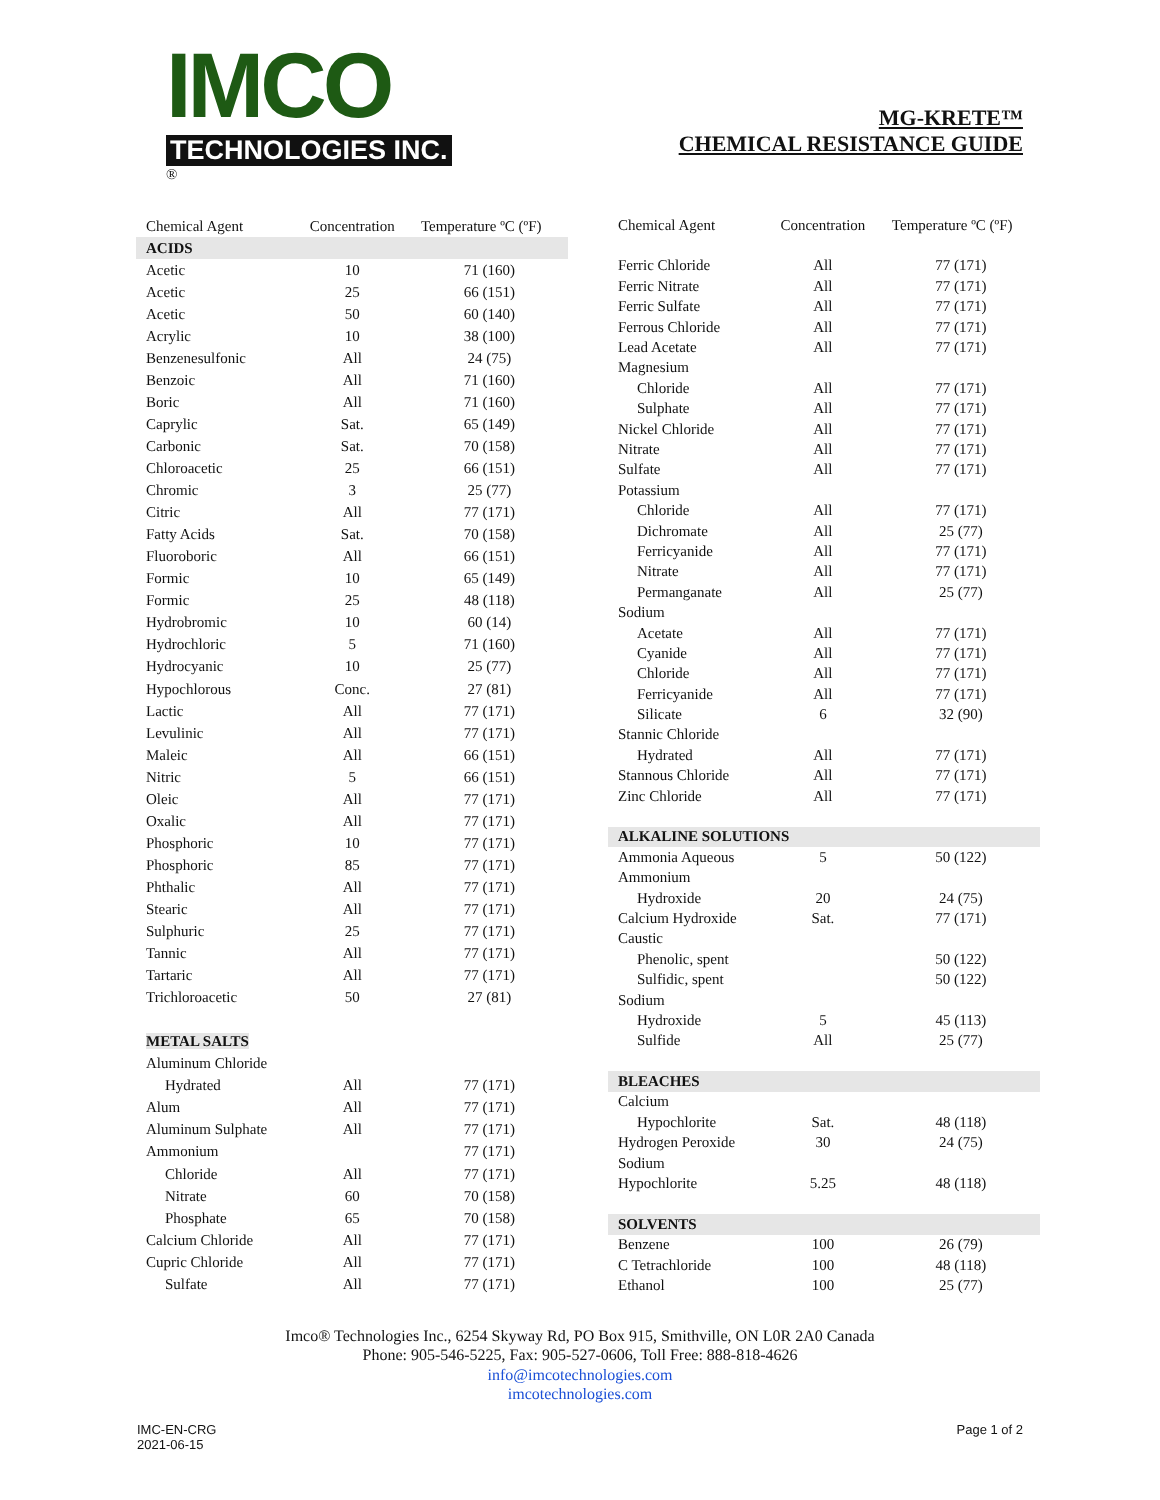IMCO
TECHNOLOGIES INC.
®
MG-KRETE™
CHEMICAL RESISTANCE GUIDE
| Chemical Agent | Concentration | Temperature ºC (ºF) |
| --- | --- | --- |
| ACIDS | | |
| Acetic | 10 | 71 (160) |
| Acetic | 25 | 66 (151) |
| Acetic | 50 | 60 (140) |
| Acrylic | 10 | 38 (100) |
| Benzenesulfonic | All | 24 (75) |
| Benzoic | All | 71 (160) |
| Boric | All | 71 (160) |
| Caprylic | Sat. | 65 (149) |
| Carbonic | Sat. | 70 (158) |
| Chloroacetic | 25 | 66 (151) |
| Chromic | 3 | 25 (77) |
| Citric | All | 77 (171) |
| Fatty Acids | Sat. | 70 (158) |
| Fluoroboric | All | 66 (151) |
| Formic | 10 | 65 (149) |
| Formic | 25 | 48 (118) |
| Hydrobromic | 10 | 60 (14) |
| Hydrochloric | 5 | 71 (160) |
| Hydrocyanic | 10 | 25 (77) |
| Hypochlorous | Conc. | 27 (81) |
| Lactic | All | 77 (171) |
| Levulinic | All | 77 (171) |
| Maleic | All | 66 (151) |
| Nitric | 5 | 66 (151) |
| Oleic | All | 77 (171) |
| Oxalic | All | 77 (171) |
| Phosphoric | 10 | 77 (171) |
| Phosphoric | 85 | 77 (171) |
| Phthalic | All | 77 (171) |
| Stearic | All | 77 (171) |
| Sulphuric | 25 | 77 (171) |
| Tannic | All | 77 (171) |
| Tartaric | All | 77 (171) |
| Trichloroacetic | 50 | 27 (81) |
| METAL SALTS | | |
| Aluminum Chloride | | |
| Hydrated | All | 77 (171) |
| Alum | All | 77 (171) |
| Aluminum Sulphate | All | 77 (171) |
| Ammonium | | 77 (171) |
| Chloride | All | 77 (171) |
| Nitrate | 60 | 70 (158) |
| Phosphate | 65 | 70 (158) |
| Calcium Chloride | All | 77 (171) |
| Cupric Chloride | All | 77 (171) |
| Sulfate | All | 77 (171) |
| Chemical Agent | Concentration | Temperature ºC (ºF) |
| --- | --- | --- |
| Ferric Chloride | All | 77 (171) |
| Ferric Nitrate | All | 77 (171) |
| Ferric Sulfate | All | 77 (171) |
| Ferrous Chloride | All | 77 (171) |
| Lead Acetate | All | 77 (171) |
| Magnesium | | |
| Chloride | All | 77 (171) |
| Sulphate | All | 77 (171) |
| Nickel Chloride | All | 77 (171) |
| Nitrate | All | 77 (171) |
| Sulfate | All | 77 (171) |
| Potassium | | |
| Chloride | All | 77 (171) |
| Dichromate | All | 25 (77) |
| Ferricyanide | All | 77 (171) |
| Nitrate | All | 77 (171) |
| Permanganate | All | 25 (77) |
| Sodium | | |
| Acetate | All | 77 (171) |
| Cyanide | All | 77 (171) |
| Chloride | All | 77 (171) |
| Ferricyanide | All | 77 (171) |
| Silicate | 6 | 32 (90) |
| Stannic Chloride | | |
| Hydrated | All | 77 (171) |
| Stannous Chloride | All | 77 (171) |
| Zinc Chloride | All | 77 (171) |
| ALKALINE SOLUTIONS | | |
| Ammonia Aqueous | 5 | 50 (122) |
| Ammonium | | |
| Hydroxide | 20 | 24 (75) |
| Calcium Hydroxide | Sat. | 77 (171) |
| Caustic | | |
| Phenolic, spent | | 50 (122) |
| Sulfidic, spent | | 50 (122) |
| Sodium | | |
| Hydroxide | 5 | 45 (113) |
| Sulfide | All | 25 (77) |
| BLEACHES | | |
| Calcium | | |
| Hypochlorite | Sat. | 48 (118) |
| Hydrogen Peroxide | 30 | 24 (75) |
| Sodium | | |
| Hypochlorite | 5.25 | 48 (118) |
| SOLVENTS | | |
| Benzene | 100 | 26 (79) |
| C Tetrachloride | 100 | 48 (118) |
| Ethanol | 100 | 25 (77) |
Imco® Technologies Inc., 6254 Skyway Rd, PO Box 915, Smithville, ON L0R 2A0 Canada
Phone: 905-546-5225, Fax: 905-527-0606, Toll Free: 888-818-4626
info@imcotechnologies.com
imcotechnologies.com
IMC-EN-CRG
2021-06-15
Page 1 of 2